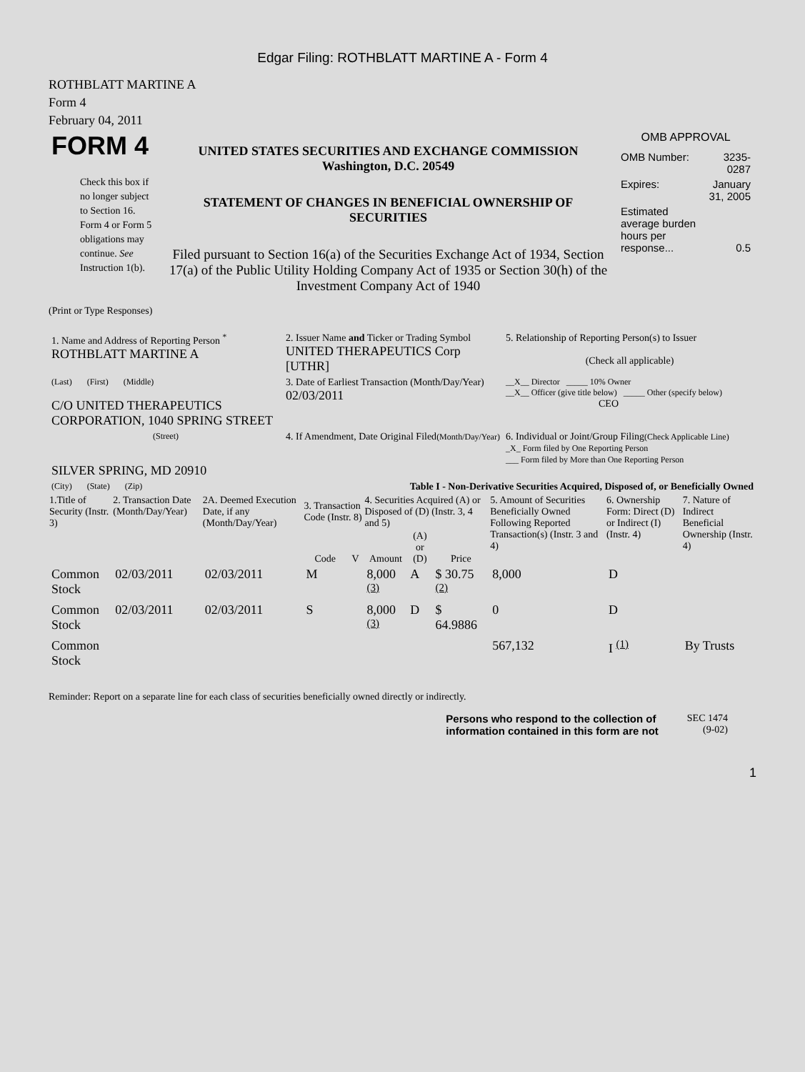Edgar Filing: ROTHBLATT MARTINE A - Form 4
ROTHBLATT MARTINE A
Form 4
February 04, 2011
| FORM 4 Check this box if no longer subject to Section 16. Form 4 or Form 5 obligations may continue. See Instruction 1(b). | UNITED STATES SECURITIES AND EXCHANGE COMMISSION Washington, D.C. 20549 STATEMENT OF CHANGES IN BENEFICIAL OWNERSHIP OF SECURITIES Filed pursuant to Section 16(a) of the Securities Exchange Act of 1934, Section 17(a) of the Public Utility Holding Company Act of 1935 or Section 30(h) of the Investment Company Act of 1940 | OMB APPROVAL / OMB Number: / 3235-0287 / / Expires: / January 31, 2005 / / Estimated average burden hours per response... / 0.5 / |
(Print or Type Responses)
| 1. Name and Address of Reporting Person <sup>*</sup> ROTHBLATT MARTINE A | 2. Issuer Name and Ticker or Trading Symbol UNITED THERAPEUTICS Corp [UTHR] | 5. Relationship of Reporting Person(s) to Issuer (Check all applicable) |
| (Last) (First) (Middle) C/O UNITED THERAPEUTICS CORPORATION, 1040 SPRING STREET | 3. Date of Earliest Transaction (Month/Day/Year) 02/03/2011 | __X__ Director _____ 10% Owner __X__ Officer (give title below) _____ Other (specify below) CEO |
| (Street) SILVER SPRING, MD 20910 | 4. If Amendment, Date Original Filed (Month/Day/Year) | 6. Individual or Joint/Group Filing (Check Applicable Line) _X_ Form filed by One Reporting Person ___ Form filed by More than One Reporting Person |
| (City) (State) (Zip) | Table I - Non-Derivative Securities Acquired, Disposed of, or Beneficially Owned | |
| 1.Title of Security (Instr. 3) | 2. Transaction Date (Month/Day/Year) | 2A. Deemed Execution Date, if any (Month/Day/Year) | 3. Transaction Code (Instr. 8) | | 4. Securities Acquired (A) or Disposed of (D) (Instr. 3, 4 and 5) | | | 5. Amount of Securities Beneficially Owned Following Reported Transaction(s) (Instr. 3 and 4) | 6. Ownership Form: Direct (D) or Indirect (I) (Instr. 4) | 7. Nature of Indirect Beneficial Ownership (Instr. 4) |
| --- | --- | --- | --- | --- | --- | --- | --- | --- | --- | --- |
| | | | Code | V | Amount | (A) or (D) | Price | | | |
| Common Stock | 02/03/2011 | 02/03/2011 | M | | 8,000 <sup>(3)</sup> | A | $ 30.75 <sup>(2)</sup> | 8,000 | D | |
| Common Stock | 02/03/2011 | 02/03/2011 | S | | 8,000 <sup>(3)</sup> | D | $ 64.9886 | 0 | D | |
| Common Stock | | | | | | | | 567,132 | I <sup>(1)</sup> | By Trusts |
Reminder: Report on a separate line for each class of securities beneficially owned directly or indirectly.
Persons who respond to the collection of
information contained in this form are not
SEC 1474
(9-02)
1